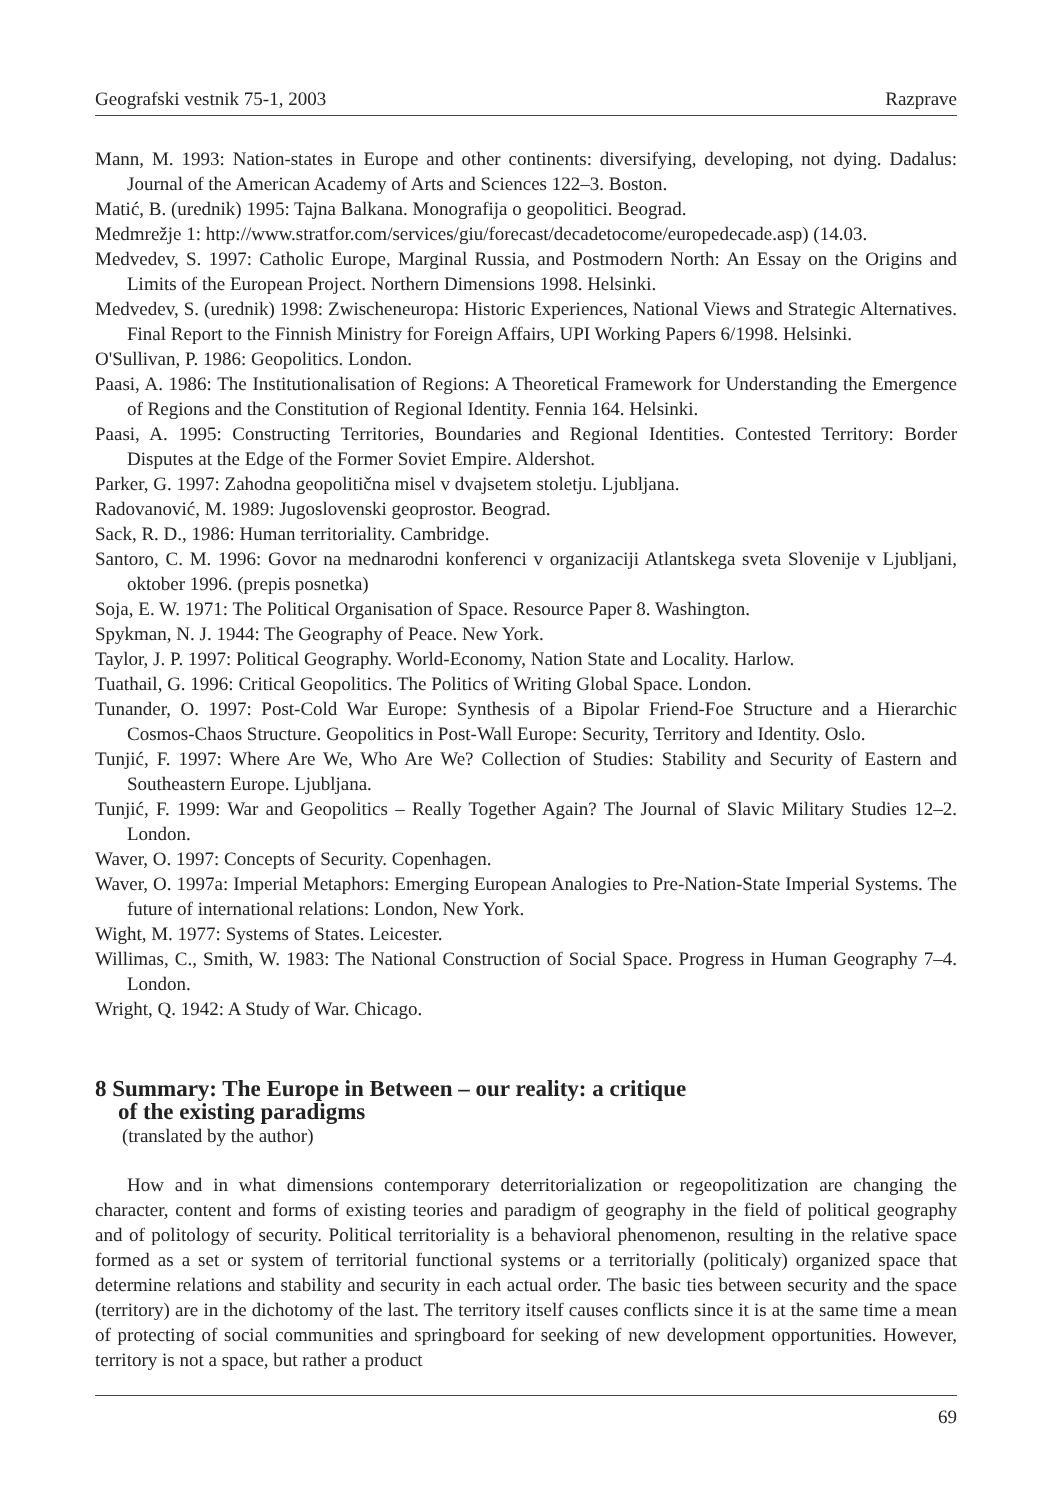Geografski vestnik 75-1, 2003 Razprave
Mann, M. 1993: Nation-states in Europe and other continents: diversifying, developing, not dying. Dadalus: Journal of the American Academy of Arts and Sciences 122–3. Boston.
Matić, B. (urednik) 1995: Tajna Balkana. Monografija o geopolitici. Beograd.
Medmrežje 1: http://www.stratfor.com/services/giu/forecast/decadetocome/europedecade.asp) (14.03.
Medvedev, S. 1997: Catholic Europe, Marginal Russia, and Postmodern North: An Essay on the Origins and Limits of the European Project. Northern Dimensions 1998. Helsinki.
Medvedev, S. (urednik) 1998: Zwischeneuropa: Historic Experiences, National Views and Strategic Alternatives. Final Report to the Finnish Ministry for Foreign Affairs, UPI Working Papers 6/1998. Helsinki.
O'Sullivan, P. 1986: Geopolitics. London.
Paasi, A. 1986: The Institutionalisation of Regions: A Theoretical Framework for Understanding the Emergence of Regions and the Constitution of Regional Identity. Fennia 164. Helsinki.
Paasi, A. 1995: Constructing Territories, Boundaries and Regional Identities. Contested Territory: Border Disputes at the Edge of the Former Soviet Empire. Aldershot.
Parker, G. 1997: Zahodna geopolitična misel v dvajsetem stoletju. Ljubljana.
Radovanović, M. 1989: Jugoslovenski geoprostor. Beograd.
Sack, R. D., 1986: Human territoriality. Cambridge.
Santoro, C. M. 1996: Govor na mednarodni konferenci v organizaciji Atlantskega sveta Slovenije v Ljubljani, oktober 1996. (prepis posnetka)
Soja, E. W. 1971: The Political Organisation of Space. Resource Paper 8. Washington.
Spykman, N. J. 1944: The Geography of Peace. New York.
Taylor, J. P. 1997: Political Geography. World-Economy, Nation State and Locality. Harlow.
Tuathail, G. 1996: Critical Geopolitics. The Politics of Writing Global Space. London.
Tunander, O. 1997: Post-Cold War Europe: Synthesis of a Bipolar Friend-Foe Structure and a Hierarchic Cosmos-Chaos Structure. Geopolitics in Post-Wall Europe: Security, Territory and Identity. Oslo.
Tunjić, F. 1997: Where Are We, Who Are We? Collection of Studies: Stability and Security of Eastern and Southeastern Europe. Ljubljana.
Tunjić, F. 1999: War and Geopolitics – Really Together Again? The Journal of Slavic Military Studies 12–2. London.
Waver, O. 1997: Concepts of Security. Copenhagen.
Waver, O. 1997a: Imperial Metaphors: Emerging European Analogies to Pre-Nation-State Imperial Systems. The future of international relations: London, New York.
Wight, M. 1977: Systems of States. Leicester.
Willimas, C., Smith, W. 1983: The National Construction of Social Space. Progress in Human Geography 7–4. London.
Wright, Q. 1942: A Study of War. Chicago.
8 Summary: The Europe in Between – our reality: a critique
of the existing paradigms
(translated by the author)
How and in what dimensions contemporary deterritorialization or regeopolitization are changing the character, content and forms of existing teories and paradigm of geography in the field of political geography and of politology of security. Political territoriality is a behavioral phenomenon, resulting in the relative space formed as a set or system of territorial functional systems or a territorially (politicaly) organized space that determine relations and stability and security in each actual order. The basic ties between security and the space (territory) are in the dichotomy of the last. The territory itself causes conflicts since it is at the same time a mean of protecting of social communities and springboard for seeking of new development opportunities. However, territory is not a space, but rather a product
69